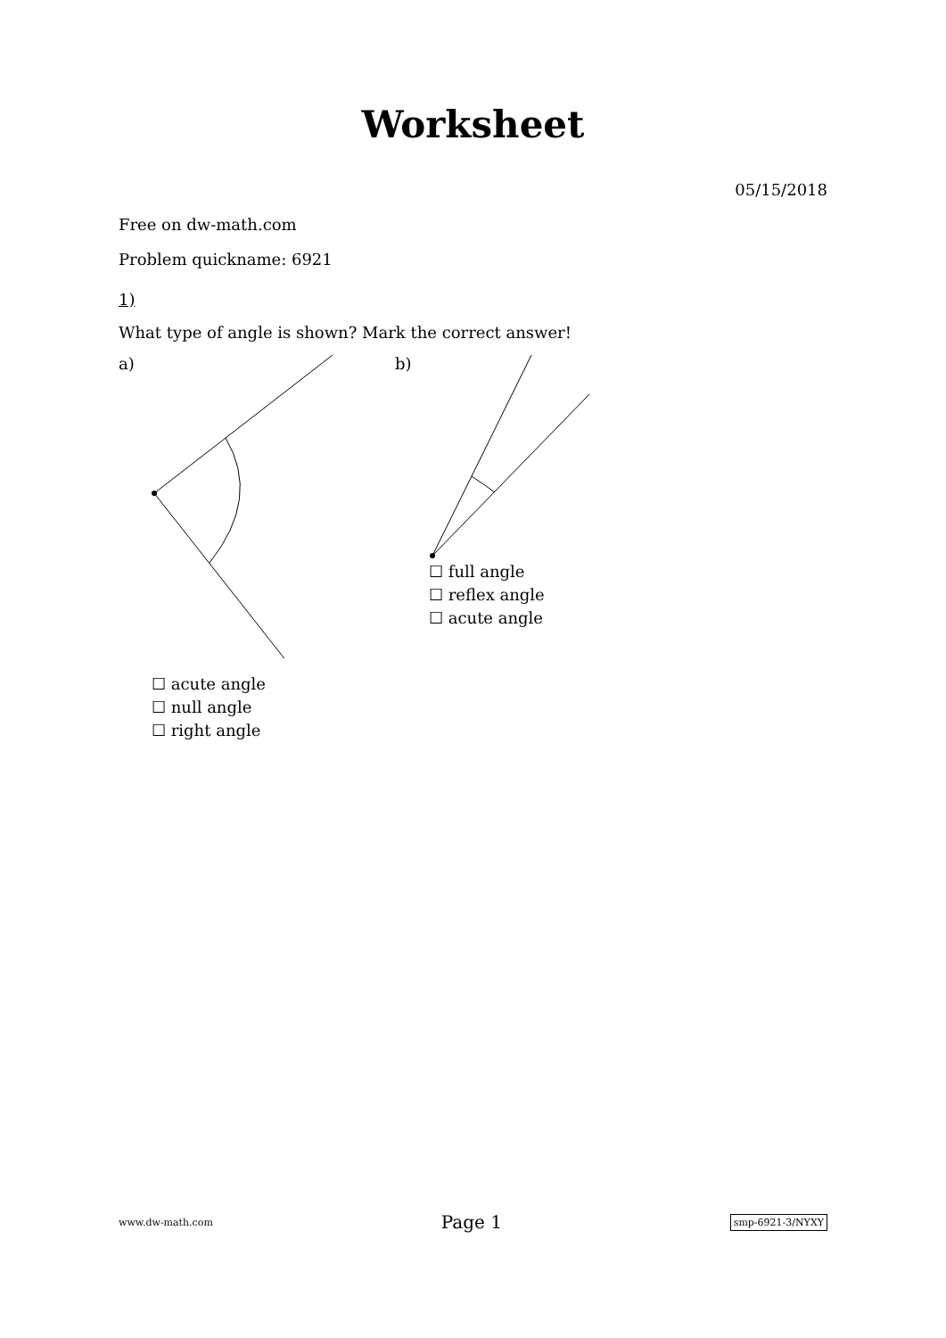Worksheet
05/15/2018
Free on dw-math.com
Problem quickname: 6921
1)
What type of angle is shown? Mark the correct answer!
a)
☐ acute angle
☐ null angle
☐ right angle
b)
☐ full angle
☐ reflex angle
☐ acute angle
www.dw-math.com Page 1 smp-6921-3/NYXY